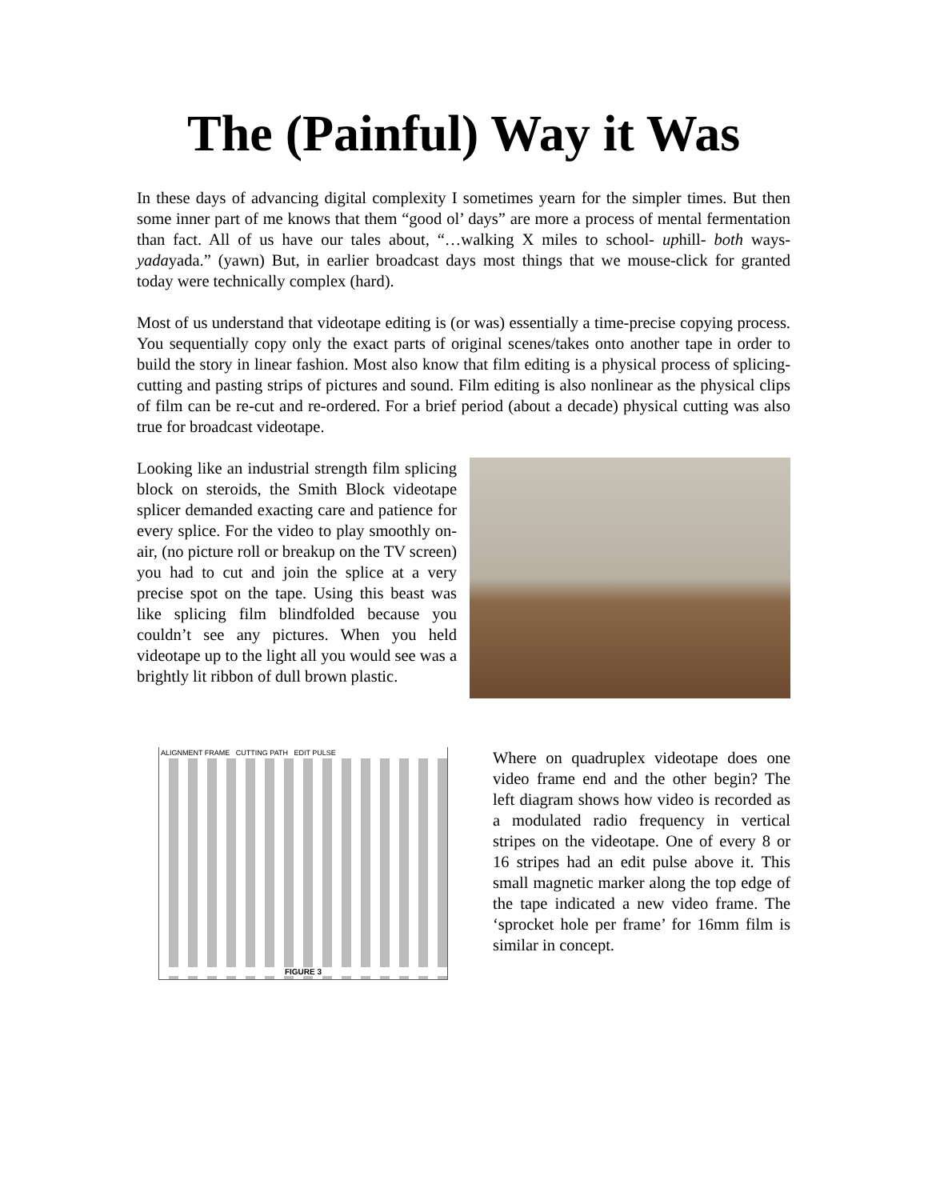The (Painful) Way it Was
In these days of advancing digital complexity I sometimes yearn for the simpler times. But then some inner part of me knows that them “good ol’ days” are more a process of mental fermentation than fact. All of us have our tales about, “…walking X miles to school- uphill- both ways- yadayada.” (yawn) But, in earlier broadcast days most things that we mouse-click for granted today were technically complex (hard).
Most of us understand that videotape editing is (or was) essentially a time-precise copying process. You sequentially copy only the exact parts of original scenes/takes onto another tape in order to build the story in linear fashion. Most also know that film editing is a physical process of splicing- cutting and pasting strips of pictures and sound. Film editing is also nonlinear as the physical clips of film can be re-cut and re-ordered. For a brief period (about a decade) physical cutting was also true for broadcast videotape.
Looking like an industrial strength film splicing block on steroids, the Smith Block videotape splicer demanded exacting care and patience for every splice. For the video to play smoothly on-air, (no picture roll or breakup on the TV screen) you had to cut and join the splice at a very precise spot on the tape. Using this beast was like splicing film blindfolded because you couldn’t see any pictures. When you held videotape up to the light all you would see was a brightly lit ribbon of dull brown plastic.
ALIGNMENT FRAME CUTTING PATH EDIT PULSE
FIGURE 3
Where on quadruplex videotape does one video frame end and the other begin? The left diagram shows how video is recorded as a modulated radio frequency in vertical stripes on the videotape. One of every 8 or 16 stripes had an edit pulse above it. This small magnetic marker along the top edge of the tape indicated a new video frame. The ‘sprocket hole per frame’ for 16mm film is similar in concept.